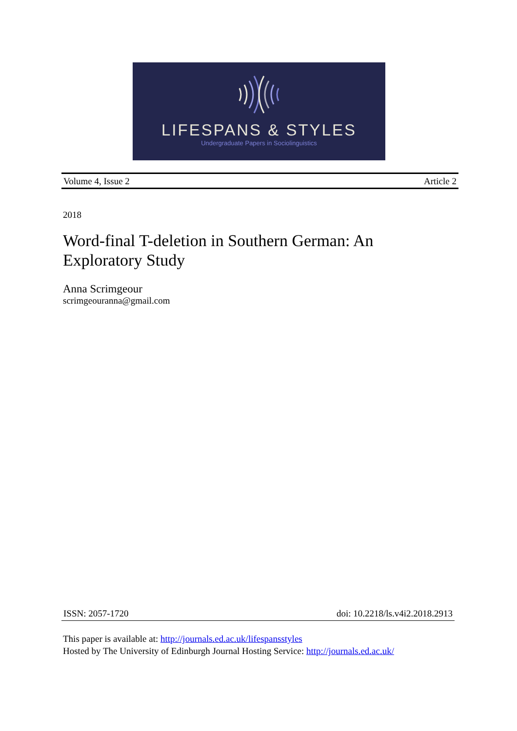LIFESPANS & STYLES
Undergraduate Papers in Sociolinguistics
Volume 4, Issue 2 Article 2
2018
Word-final T-deletion in Southern German: An Exploratory Study
Anna Scrimgeour
scrimgeouranna@gmail.com
ISSN: 2057-1720 doi: 10.2218/ls.v4i2.2018.2913
This paper is available at: http://journals.ed.ac.uk/lifespansstyles
Hosted by The University of Edinburgh Journal Hosting Service: http://journals.ed.ac.uk/